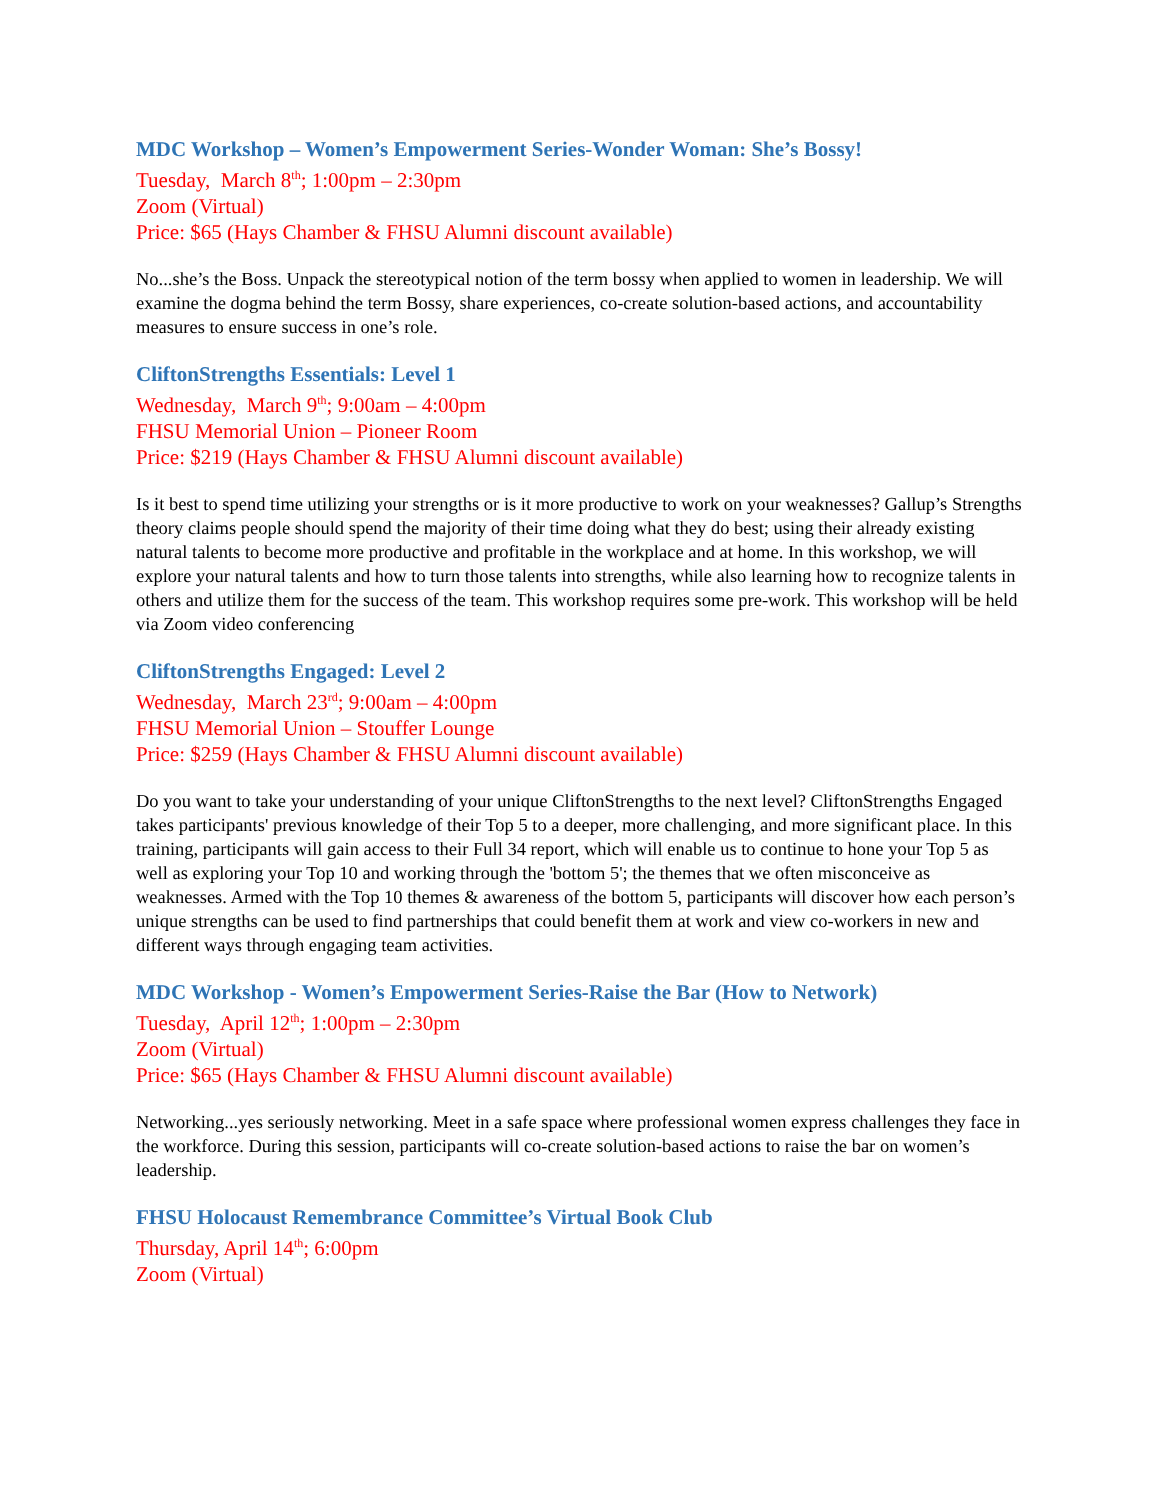MDC Workshop – Women’s Empowerment Series-Wonder Woman: She’s Bossy!
Tuesday, March 8<sup>th</sup>; 1:00pm – 2:30pm
Zoom (Virtual)
Price: $65 (Hays Chamber & FHSU Alumni discount available)
No...she’s the Boss. Unpack the stereotypical notion of the term bossy when applied to women in leadership. We will examine the dogma behind the term Bossy, share experiences, co-create solution-based actions, and accountability measures to ensure success in one’s role.
CliftonStrengths Essentials: Level 1
Wednesday, March 9<sup>th</sup>; 9:00am – 4:00pm
FHSU Memorial Union – Pioneer Room
Price: $219 (Hays Chamber & FHSU Alumni discount available)
Is it best to spend time utilizing your strengths or is it more productive to work on your weaknesses? Gallup’s Strengths theory claims people should spend the majority of their time doing what they do best; using their already existing natural talents to become more productive and profitable in the workplace and at home. In this workshop, we will explore your natural talents and how to turn those talents into strengths, while also learning how to recognize talents in others and utilize them for the success of the team. This workshop requires some pre-work. This workshop will be held via Zoom video conferencing
CliftonStrengths Engaged: Level 2
Wednesday, March 23<sup>rd</sup>; 9:00am – 4:00pm
FHSU Memorial Union – Stouffer Lounge
Price: $259 (Hays Chamber & FHSU Alumni discount available)
Do you want to take your understanding of your unique CliftonStrengths to the next level? CliftonStrengths Engaged takes participants' previous knowledge of their Top 5 to a deeper, more challenging, and more significant place. In this training, participants will gain access to their Full 34 report, which will enable us to continue to hone your Top 5 as well as exploring your Top 10 and working through the 'bottom 5'; the themes that we often misconceive as weaknesses. Armed with the Top 10 themes & awareness of the bottom 5, participants will discover how each person’s unique strengths can be used to find partnerships that could benefit them at work and view co-workers in new and different ways through engaging team activities.
MDC Workshop - Women’s Empowerment Series-Raise the Bar (How to Network)
Tuesday, April 12<sup>th</sup>; 1:00pm – 2:30pm
Zoom (Virtual)
Price: $65 (Hays Chamber & FHSU Alumni discount available)
Networking...yes seriously networking. Meet in a safe space where professional women express challenges they face in the workforce. During this session, participants will co-create solution-based actions to raise the bar on women’s leadership.
FHSU Holocaust Remembrance Committee’s Virtual Book Club
Thursday, April 14<sup>th</sup>; 6:00pm
Zoom (Virtual)